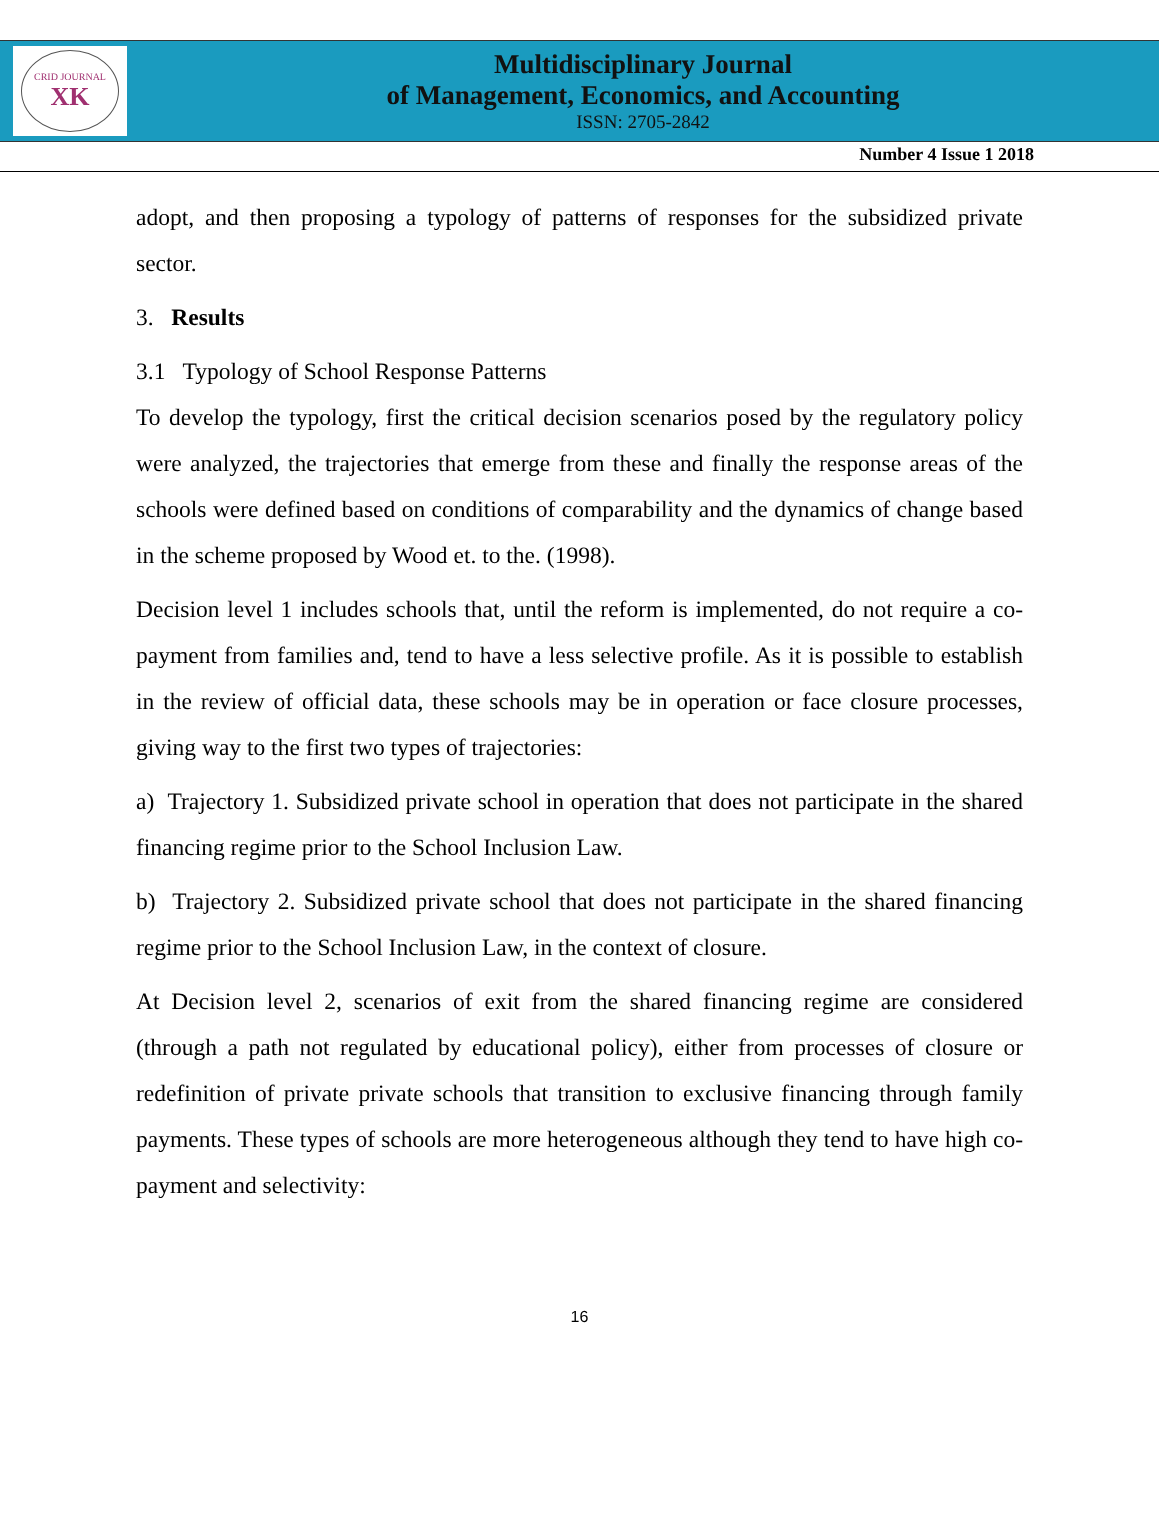CRID JOURNAL
XK
Multidisciplinary Journal
of Management, Economics, and Accounting
ISSN: 2705-2842
Number 4 Issue 1 2018
adopt, and then proposing a typology of patterns of responses for the subsidized private sector.
3. Results
3.1 Typology of School Response Patterns
To develop the typology, first the critical decision scenarios posed by the regulatory policy were analyzed, the trajectories that emerge from these and finally the response areas of the schools were defined based on conditions of comparability and the dynamics of change based in the scheme proposed by Wood et. to the. (1998).
Decision level 1 includes schools that, until the reform is implemented, do not require a co-payment from families and, tend to have a less selective profile. As it is possible to establish in the review of official data, these schools may be in operation or face closure processes, giving way to the first two types of trajectories:
a) Trajectory 1. Subsidized private school in operation that does not participate in the shared financing regime prior to the School Inclusion Law.
b) Trajectory 2. Subsidized private school that does not participate in the shared financing regime prior to the School Inclusion Law, in the context of closure.
At Decision level 2, scenarios of exit from the shared financing regime are considered (through a path not regulated by educational policy), either from processes of closure or redefinition of private private schools that transition to exclusive financing through family payments. These types of schools are more heterogeneous although they tend to have high co-payment and selectivity:
16